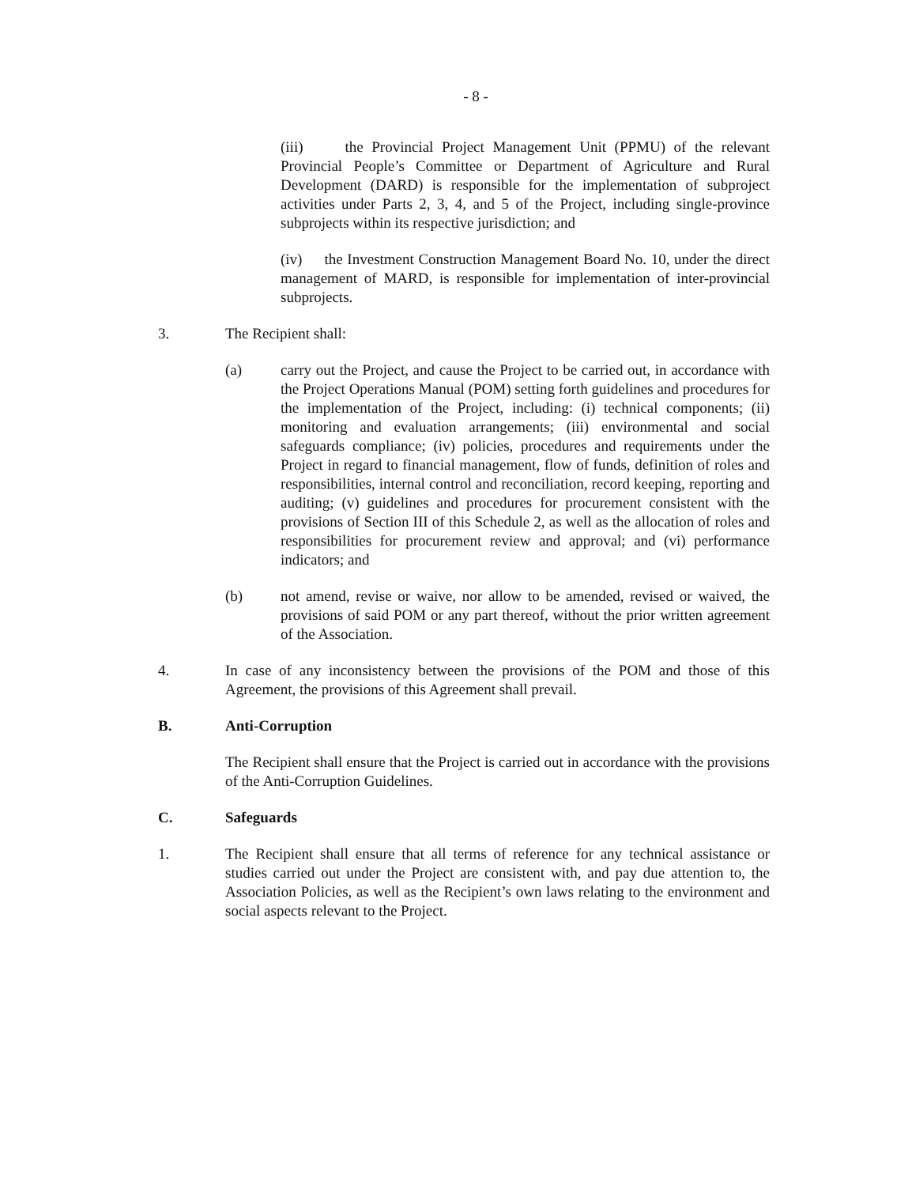- 8 -
(iii) the Provincial Project Management Unit (PPMU) of the relevant Provincial People’s Committee or Department of Agriculture and Rural Development (DARD) is responsible for the implementation of subproject activities under Parts 2, 3, 4, and 5 of the Project, including single-province subprojects within its respective jurisdiction; and
(iv) the Investment Construction Management Board No. 10, under the direct management of MARD, is responsible for implementation of inter-provincial subprojects.
3. The Recipient shall:
(a) carry out the Project, and cause the Project to be carried out, in accordance with the Project Operations Manual (POM) setting forth guidelines and procedures for the implementation of the Project, including: (i) technical components; (ii) monitoring and evaluation arrangements; (iii) environmental and social safeguards compliance; (iv) policies, procedures and requirements under the Project in regard to financial management, flow of funds, definition of roles and responsibilities, internal control and reconciliation, record keeping, reporting and auditing; (v) guidelines and procedures for procurement consistent with the provisions of Section III of this Schedule 2, as well as the allocation of roles and responsibilities for procurement review and approval; and (vi) performance indicators; and
(b) not amend, revise or waive, nor allow to be amended, revised or waived, the provisions of said POM or any part thereof, without the prior written agreement of the Association.
4. In case of any inconsistency between the provisions of the POM and those of this Agreement, the provisions of this Agreement shall prevail.
B. Anti-Corruption
The Recipient shall ensure that the Project is carried out in accordance with the provisions of the Anti-Corruption Guidelines.
C. Safeguards
1. The Recipient shall ensure that all terms of reference for any technical assistance or studies carried out under the Project are consistent with, and pay due attention to, the Association Policies, as well as the Recipient’s own laws relating to the environment and social aspects relevant to the Project.